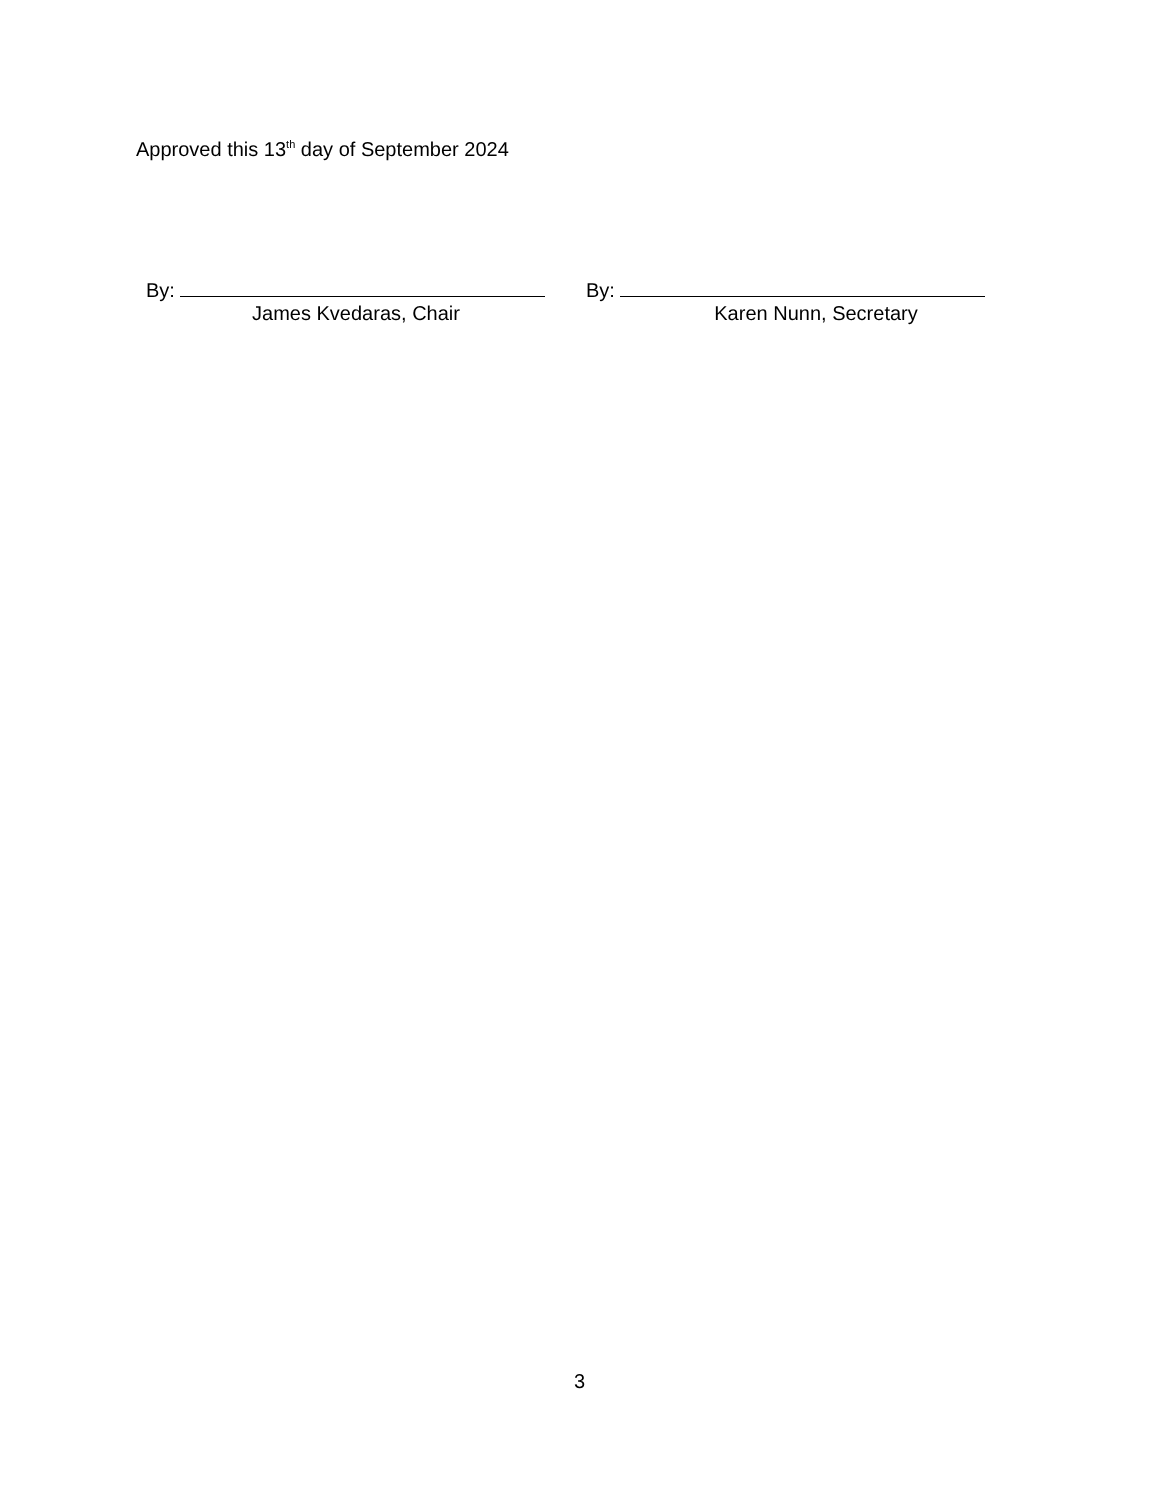Approved this 13<sup>th</sup> day of September 2024
By:
James Kvedaras, Chair
By:
Karen Nunn, Secretary
3